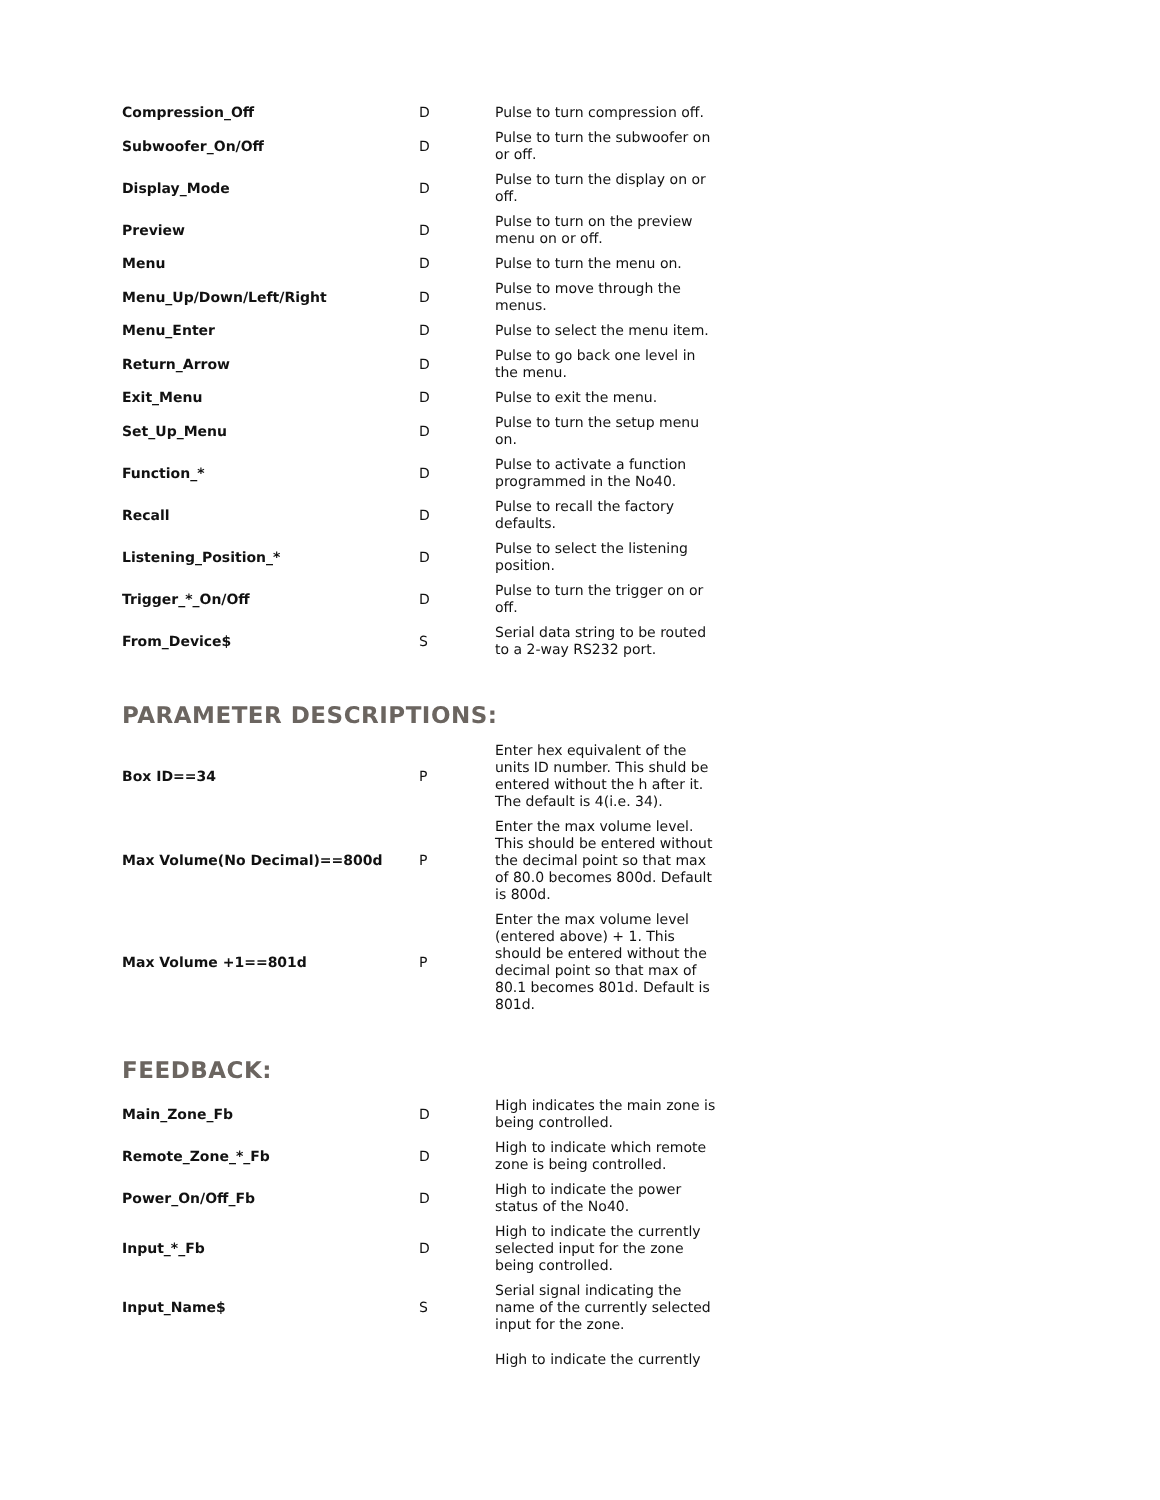| Compression_Off | D | Pulse to turn compression off. |
| Subwoofer_On/Off | D | Pulse to turn the subwoofer on or off. |
| Display_Mode | D | Pulse to turn the display on or off. |
| Preview | D | Pulse to turn on the preview menu on or off. |
| Menu | D | Pulse to turn the menu on. |
| Menu_Up/Down/Left/Right | D | Pulse to move through the menus. |
| Menu_Enter | D | Pulse to select the menu item. |
| Return_Arrow | D | Pulse to go back one level in the menu. |
| Exit_Menu | D | Pulse to exit the menu. |
| Set_Up_Menu | D | Pulse to turn the setup menu on. |
| Function_* | D | Pulse to activate a function programmed in the No40. |
| Recall | D | Pulse to recall the factory defaults. |
| Listening_Position_* | D | Pulse to select the listening position. |
| Trigger_*_On/Off | D | Pulse to turn the trigger on or off. |
| From_Device$ | S | Serial data string to be routed to a 2-way RS232 port. |
PARAMETER DESCRIPTIONS:
| Box ID==34 | P | Enter hex equivalent of the units ID number. This shuld be entered without the h after it. The default is 4(i.e. 34). |
| Max Volume(No Decimal)==800d | P | Enter the max volume level. This should be entered without the decimal point so that max of 80.0 becomes 800d. Default is 800d. |
| Max Volume +1==801d | P | Enter the max volume level (entered above) + 1. This should be entered without the decimal point so that max of 80.1 becomes 801d. Default is 801d. |
FEEDBACK:
| Main_Zone_Fb | D | High indicates the main zone is being controlled. |
| Remote_Zone_*_Fb | D | High to indicate which remote zone is being controlled. |
| Power_On/Off_Fb | D | High to indicate the power status of the No40. |
| Input_*_Fb | D | High to indicate the currently selected input for the zone being controlled. |
| Input_Name$ | S | Serial signal indicating the name of the currently selected input for the zone. |
| | | High to indicate the currently |